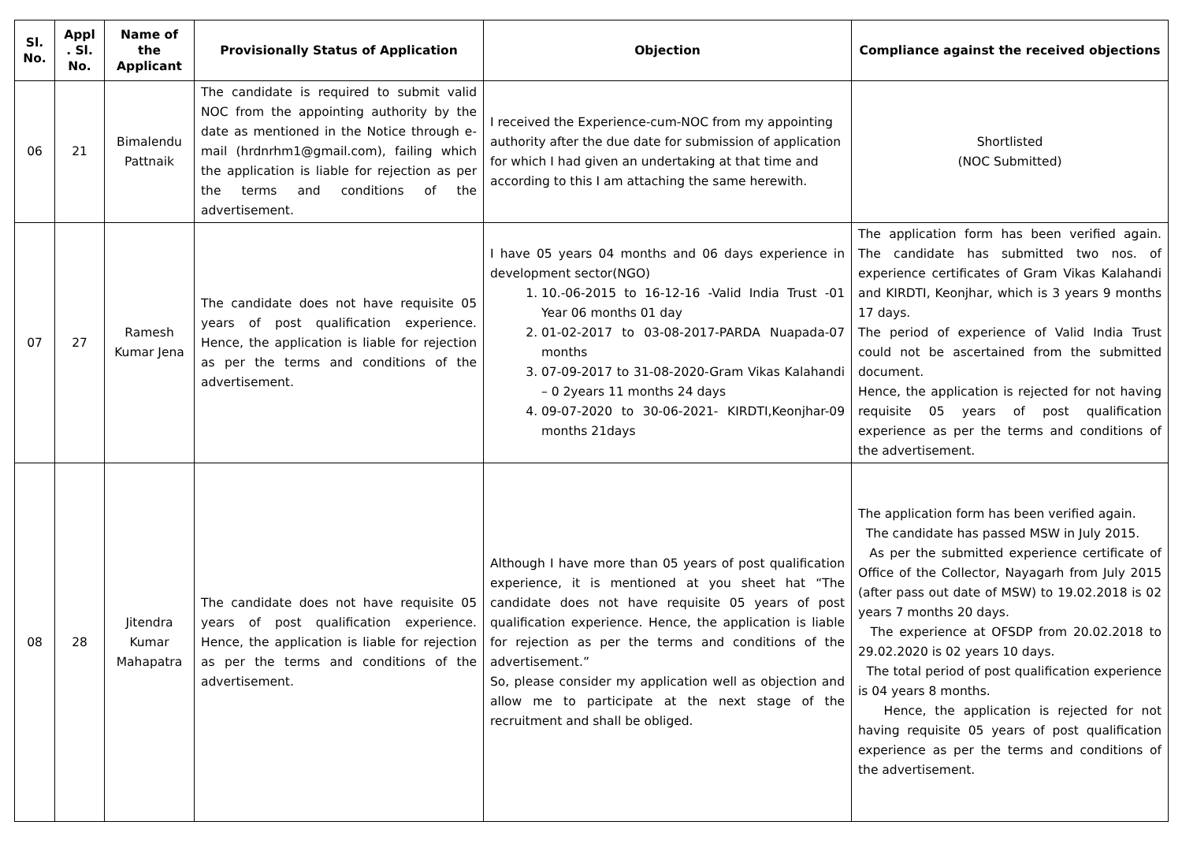| Sl. No. | Appl . Sl. No. | Name of the Applicant | Provisionally Status of Application | Objection | Compliance against the received objections |
| --- | --- | --- | --- | --- | --- |
| 06 | 21 | Bimalendu Pattnaik | The candidate is required to submit valid NOC from the appointing authority by the date as mentioned in the Notice through e-mail (hrdnrhm1@gmail.com), failing which the application is liable for rejection as per the terms and conditions of the advertisement. | I received the Experience-cum-NOC from my appointing authority after the due date for submission of application for which I had given an undertaking at that time and according to this I am attaching the same herewith. | Shortlisted (NOC Submitted) |
| 07 | 27 | Ramesh Kumar Jena | The candidate does not have requisite 05 years of post qualification experience. Hence, the application is liable for rejection as per the terms and conditions of the advertisement. | I have 05 years 04 months and 06 days experience in development sector(NGO) 1. 10.-06-2015 to 16-12-16 -Valid India Trust -01 Year 06 months 01 day 2. 01-02-2017 to 03-08-2017-PARDA Nuapada-07 months 3. 07-09-2017 to 31-08-2020-Gram Vikas Kalahandi – 0 2years 11 months 24 days 4. 09-07-2020 to 30-06-2021- KIRDTI,Keonjhar-09 months 21days | The application form has been verified again. The candidate has submitted two nos. of experience certificates of Gram Vikas Kalahandi and KIRDTI, Keonjhar, which is 3 years 9 months 17 days. The period of experience of Valid India Trust could not be ascertained from the submitted document. Hence, the application is rejected for not having requisite 05 years of post qualification experience as per the terms and conditions of the advertisement. |
| 08 | 28 | Jitendra Kumar Mahapatra | The candidate does not have requisite 05 years of post qualification experience. Hence, the application is liable for rejection as per the terms and conditions of the advertisement. | Although I have more than 05 years of post qualification experience, it is mentioned at you sheet hat “The candidate does not have requisite 05 years of post qualification experience. Hence, the application is liable for rejection as per the terms and conditions of the advertisement.” So, please consider my application well as objection and allow me to participate at the next stage of the recruitment and shall be obliged. | The application form has been verified again. The candidate has passed MSW in July 2015. As per the submitted experience certificate of Office of the Collector, Nayagarh from July 2015 (after pass out date of MSW) to 19.02.2018 is 02 years 7 months 20 days. The experience at OFSDP from 20.02.2018 to 29.02.2020 is 02 years 10 days. The total period of post qualification experience is 04 years 8 months. Hence, the application is rejected for not having requisite 05 years of post qualification experience as per the terms and conditions of the advertisement. |